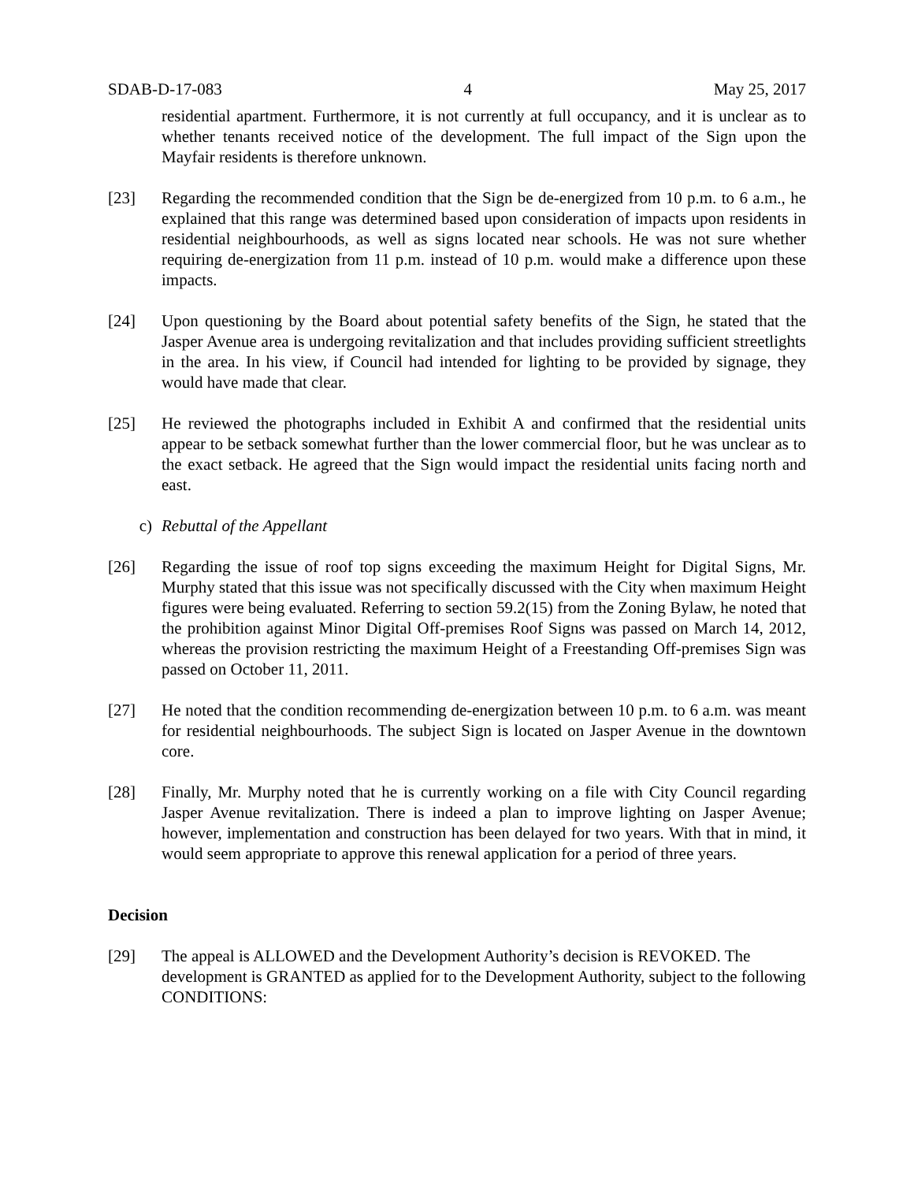SDAB-D-17-083 4 May 25, 2017
residential apartment. Furthermore, it is not currently at full occupancy, and it is unclear as to whether tenants received notice of the development. The full impact of the Sign upon the Mayfair residents is therefore unknown.
[23] Regarding the recommended condition that the Sign be de-energized from 10 p.m. to 6 a.m., he explained that this range was determined based upon consideration of impacts upon residents in residential neighbourhoods, as well as signs located near schools. He was not sure whether requiring de-energization from 11 p.m. instead of 10 p.m. would make a difference upon these impacts.
[24] Upon questioning by the Board about potential safety benefits of the Sign, he stated that the Jasper Avenue area is undergoing revitalization and that includes providing sufficient streetlights in the area. In his view, if Council had intended for lighting to be provided by signage, they would have made that clear.
[25] He reviewed the photographs included in Exhibit A and confirmed that the residential units appear to be setback somewhat further than the lower commercial floor, but he was unclear as to the exact setback. He agreed that the Sign would impact the residential units facing north and east.
c) Rebuttal of the Appellant
[26] Regarding the issue of roof top signs exceeding the maximum Height for Digital Signs, Mr. Murphy stated that this issue was not specifically discussed with the City when maximum Height figures were being evaluated. Referring to section 59.2(15) from the Zoning Bylaw, he noted that the prohibition against Minor Digital Off-premises Roof Signs was passed on March 14, 2012, whereas the provision restricting the maximum Height of a Freestanding Off-premises Sign was passed on October 11, 2011.
[27] He noted that the condition recommending de-energization between 10 p.m. to 6 a.m. was meant for residential neighbourhoods. The subject Sign is located on Jasper Avenue in the downtown core.
[28] Finally, Mr. Murphy noted that he is currently working on a file with City Council regarding Jasper Avenue revitalization. There is indeed a plan to improve lighting on Jasper Avenue; however, implementation and construction has been delayed for two years. With that in mind, it would seem appropriate to approve this renewal application for a period of three years.
Decision
[29] The appeal is ALLOWED and the Development Authority’s decision is REVOKED. The development is GRANTED as applied for to the Development Authority, subject to the following CONDITIONS: